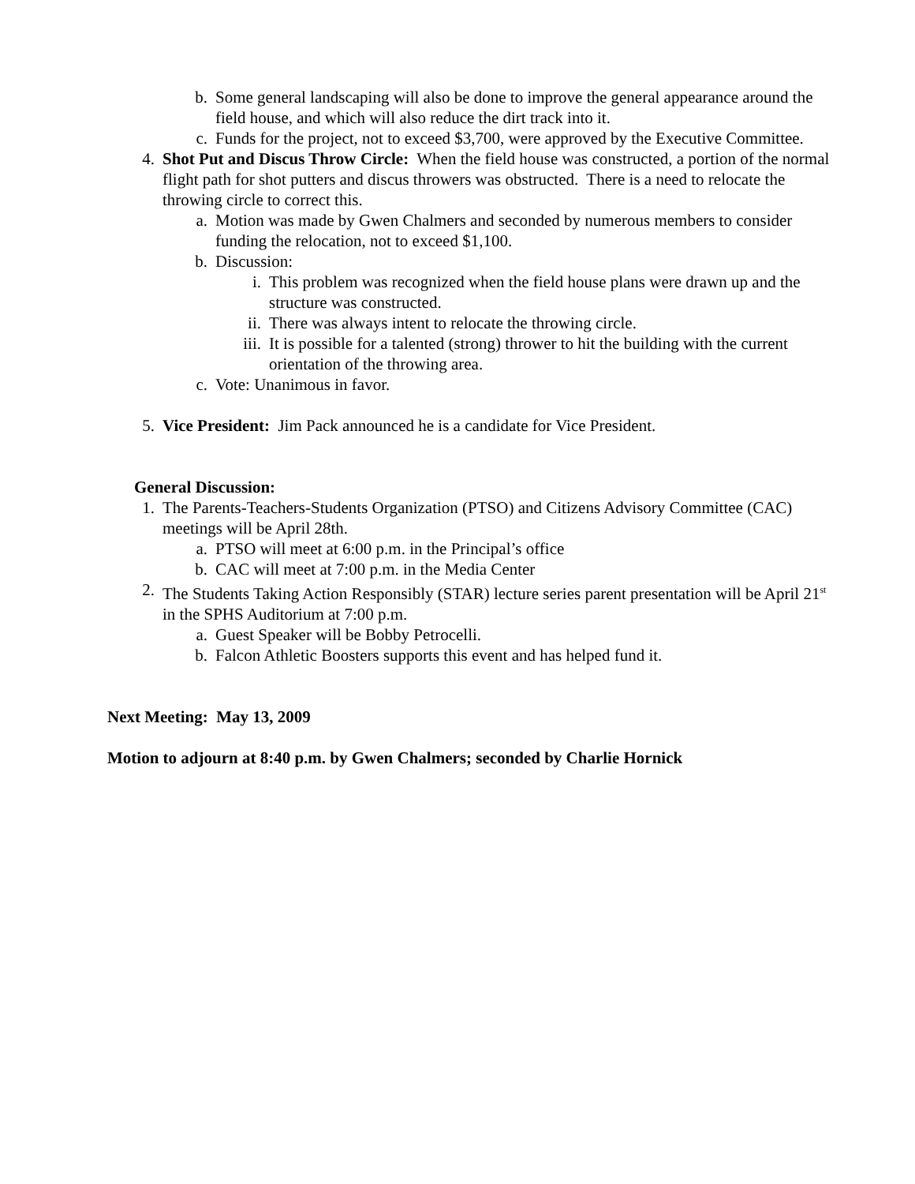b. Some general landscaping will also be done to improve the general appearance around the field house, and which will also reduce the dirt track into it.
c. Funds for the project, not to exceed $3,700, were approved by the Executive Committee.
4. Shot Put and Discus Throw Circle: When the field house was constructed, a portion of the normal flight path for shot putters and discus throwers was obstructed. There is a need to relocate the throwing circle to correct this.
a. Motion was made by Gwen Chalmers and seconded by numerous members to consider funding the relocation, not to exceed $1,100.
b. Discussion:
i. This problem was recognized when the field house plans were drawn up and the structure was constructed.
ii. There was always intent to relocate the throwing circle.
iii. It is possible for a talented (strong) thrower to hit the building with the current orientation of the throwing area.
c. Vote: Unanimous in favor.
5. Vice President: Jim Pack announced he is a candidate for Vice President.
General Discussion:
1. The Parents-Teachers-Students Organization (PTSO) and Citizens Advisory Committee (CAC) meetings will be April 28th.
a. PTSO will meet at 6:00 p.m. in the Principal’s office
b. CAC will meet at 7:00 p.m. in the Media Center
2. The Students Taking Action Responsibly (STAR) lecture series parent presentation will be April 21<sup>st</sup> in the SPHS Auditorium at 7:00 p.m.
a. Guest Speaker will be Bobby Petrocelli.
b. Falcon Athletic Boosters supports this event and has helped fund it.
Next Meeting: May 13, 2009
Motion to adjourn at 8:40 p.m. by Gwen Chalmers; seconded by Charlie Hornick